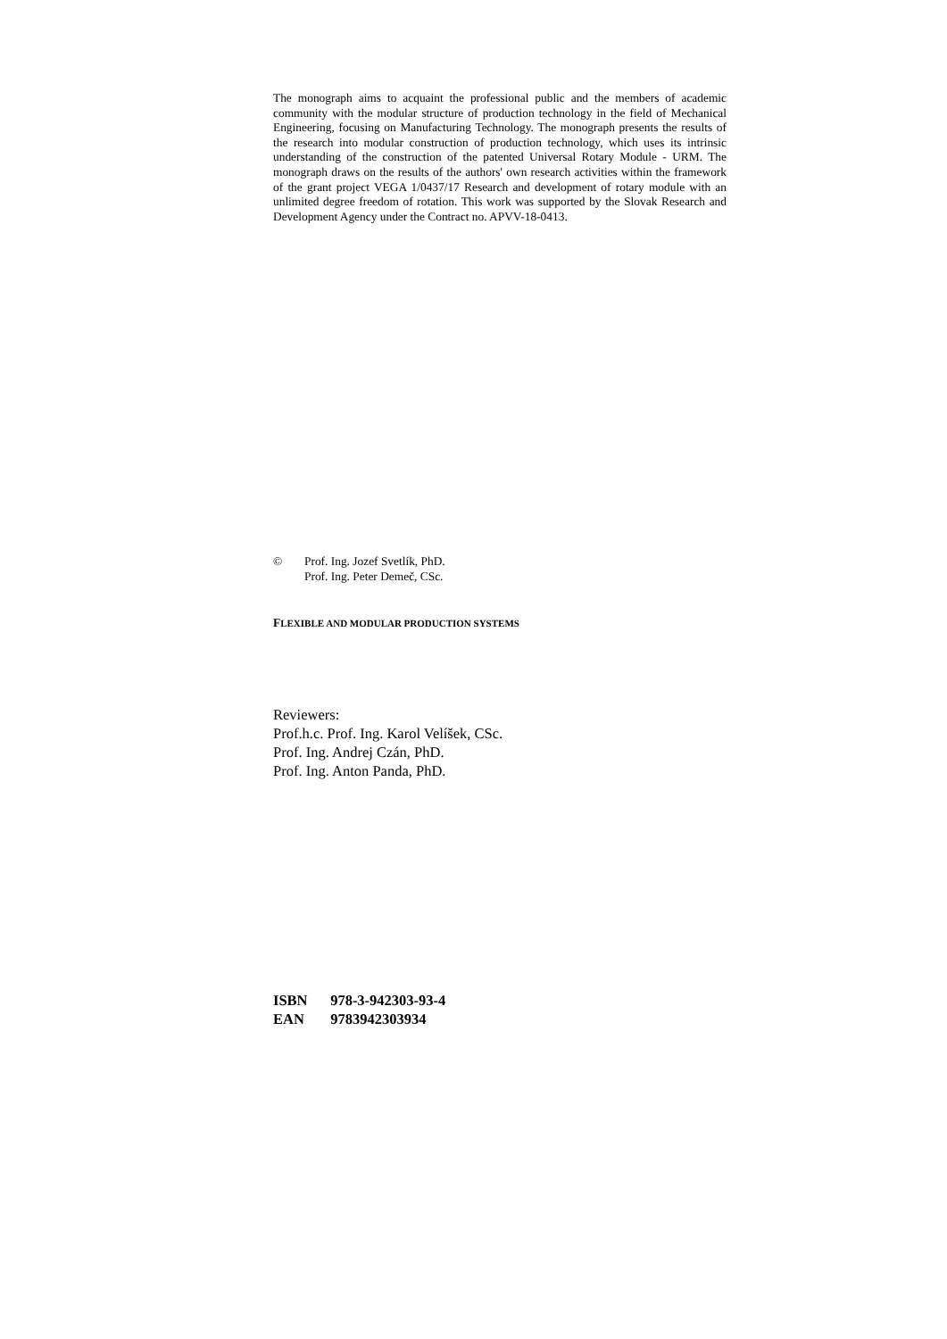The monograph aims to acquaint the professional public and the members of academic community with the modular structure of production technology in the field of Mechanical Engineering, focusing on Manufacturing Technology. The monograph presents the results of the research into modular construction of production technology, which uses its intrinsic understanding of the construction of the patented Universal Rotary Module - URM. The monograph draws on the results of the authors' own research activities within the framework of the grant project VEGA 1/0437/17 Research and development of rotary module with an unlimited degree freedom of rotation. This work was supported by the Slovak Research and Development Agency under the Contract no. APVV-18-0413.
© Prof. Ing. Jozef Svetlík, PhD.
Prof. Ing. Peter Demeč, CSc.
FLEXIBLE AND MODULAR PRODUCTION SYSTEMS
Reviewers:
Prof.h.c. Prof. Ing. Karol Velíšek, CSc.
Prof. Ing. Andrej Czán, PhD.
Prof. Ing. Anton Panda, PhD.
ISBN 978-3-942303-93-4
EAN 9783942303934